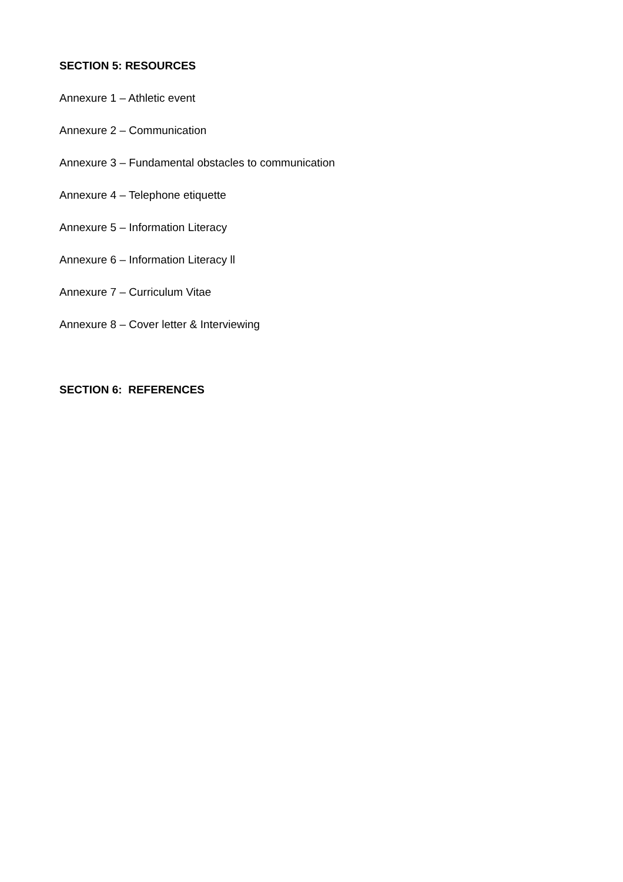SECTION 5: RESOURCES
Annexure 1 – Athletic event
Annexure 2 – Communication
Annexure 3 – Fundamental obstacles to communication
Annexure 4 – Telephone etiquette
Annexure 5 – Information Literacy
Annexure 6 – Information Literacy ll
Annexure 7 – Curriculum Vitae
Annexure 8 – Cover letter & Interviewing
SECTION 6: REFERENCES